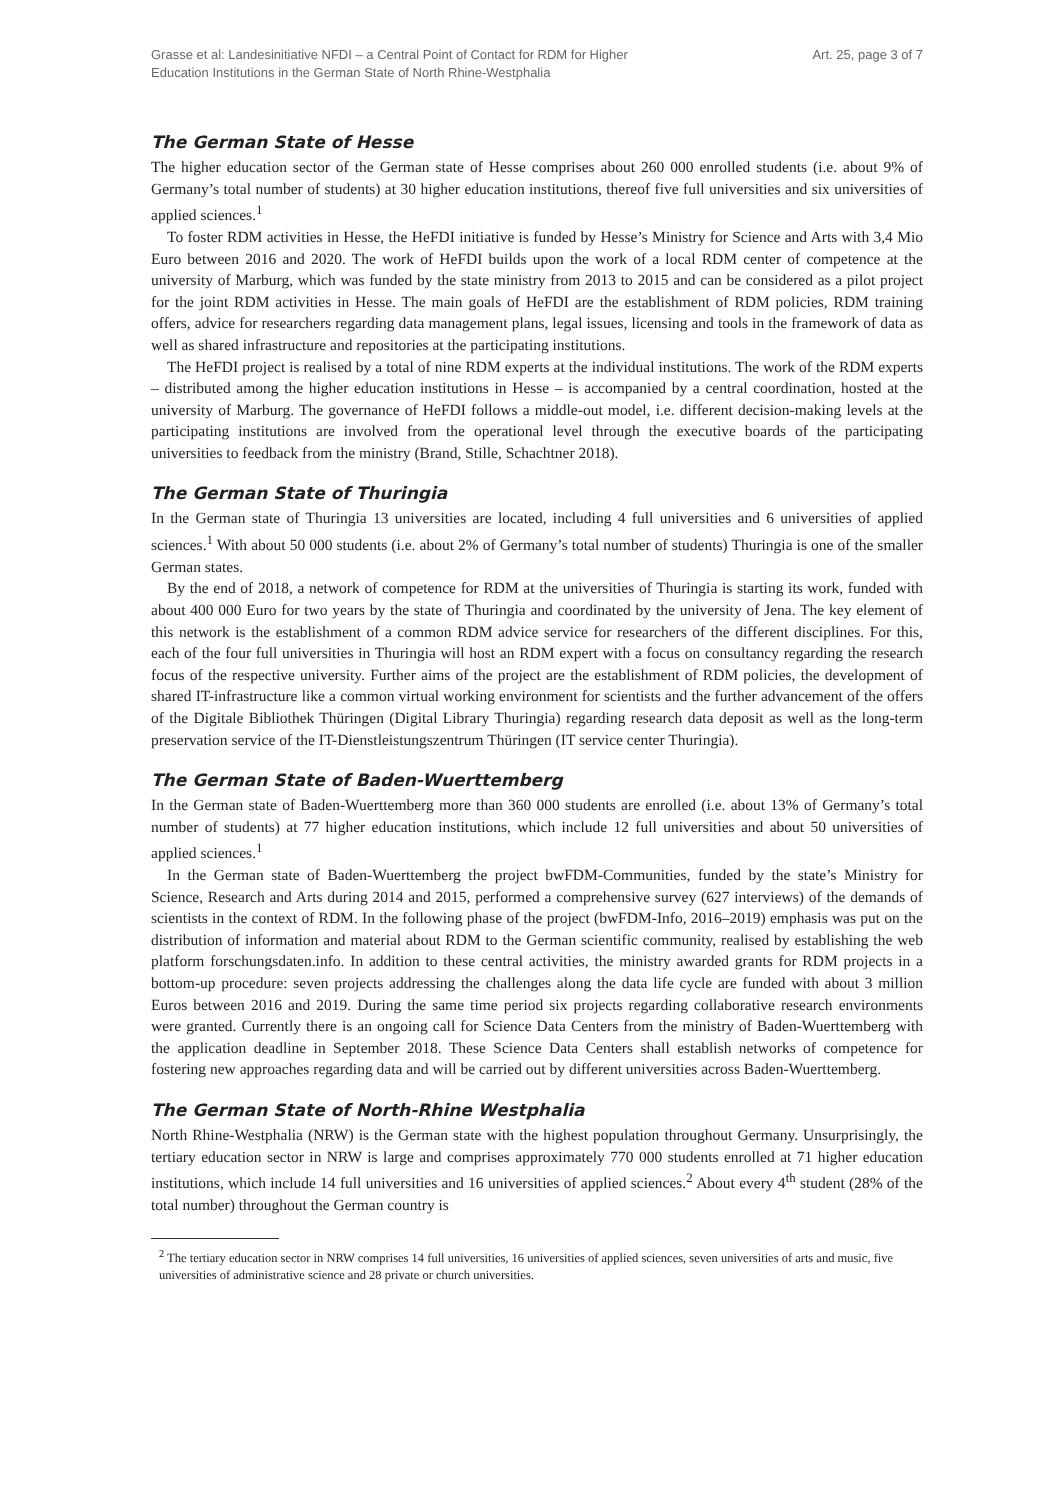Grasse et al: Landesinitiative NFDI – a Central Point of Contact for RDM for Higher
Education Institutions in the German State of North Rhine-Westphalia
Art. 25, page 3 of 7
The German State of Hesse
The higher education sector of the German state of Hesse comprises about 260 000 enrolled students (i.e. about 9% of Germany’s total number of students) at 30 higher education institutions, thereof five full universities and six universities of applied sciences.<sup>1</sup>
To foster RDM activities in Hesse, the HeFDI initiative is funded by Hesse’s Ministry for Science and Arts with 3,4 Mio Euro between 2016 and 2020. The work of HeFDI builds upon the work of a local RDM center of competence at the university of Marburg, which was funded by the state ministry from 2013 to 2015 and can be considered as a pilot project for the joint RDM activities in Hesse. The main goals of HeFDI are the establishment of RDM policies, RDM training offers, advice for researchers regarding data management plans, legal issues, licensing and tools in the framework of data as well as shared infrastructure and repositories at the participating institutions.
The HeFDI project is realised by a total of nine RDM experts at the individual institutions. The work of the RDM experts – distributed among the higher education institutions in Hesse – is accompanied by a central coordination, hosted at the university of Marburg. The governance of HeFDI follows a middle-out model, i.e. different decision-making levels at the participating institutions are involved from the operational level through the executive boards of the participating universities to feedback from the ministry (Brand, Stille, Schachtner 2018).
The German State of Thuringia
In the German state of Thuringia 13 universities are located, including 4 full universities and 6 universities of applied sciences.<sup>1</sup> With about 50 000 students (i.e. about 2% of Germany’s total number of students) Thuringia is one of the smaller German states.
By the end of 2018, a network of competence for RDM at the universities of Thuringia is starting its work, funded with about 400 000 Euro for two years by the state of Thuringia and coordinated by the university of Jena. The key element of this network is the establishment of a common RDM advice service for researchers of the different disciplines. For this, each of the four full universities in Thuringia will host an RDM expert with a focus on consultancy regarding the research focus of the respective university. Further aims of the project are the establishment of RDM policies, the development of shared IT-infrastructure like a common virtual working environment for scientists and the further advancement of the offers of the Digitale Bibliothek Thüringen (Digital Library Thuringia) regarding research data deposit as well as the long-term preservation service of the IT-Dienstleistungszentrum Thüringen (IT service center Thuringia).
The German State of Baden-Wuerttemberg
In the German state of Baden-Wuerttemberg more than 360 000 students are enrolled (i.e. about 13% of Germany’s total number of students) at 77 higher education institutions, which include 12 full universities and about 50 universities of applied sciences.<sup>1</sup>
In the German state of Baden-Wuerttemberg the project bwFDM-Communities, funded by the state’s Ministry for Science, Research and Arts during 2014 and 2015, performed a comprehensive survey (627 interviews) of the demands of scientists in the context of RDM. In the following phase of the project (bwFDM-Info, 2016–2019) emphasis was put on the distribution of information and material about RDM to the German scientific community, realised by establishing the web platform forschungsdaten.info. In addition to these central activities, the ministry awarded grants for RDM projects in a bottom-up procedure: seven projects addressing the challenges along the data life cycle are funded with about 3 million Euros between 2016 and 2019. During the same time period six projects regarding collaborative research environments were granted. Currently there is an ongoing call for Science Data Centers from the ministry of Baden-Wuerttemberg with the application deadline in September 2018. These Science Data Centers shall establish networks of competence for fostering new approaches regarding data and will be carried out by different universities across Baden-Wuerttemberg.
The German State of North-Rhine Westphalia
North Rhine-Westphalia (NRW) is the German state with the highest population throughout Germany. Unsurprisingly, the tertiary education sector in NRW is large and comprises approximately 770 000 students enrolled at 71 higher education institutions, which include 14 full universities and 16 universities of applied sciences.<sup>2</sup> About every 4<sup>th</sup> student (28% of the total number) throughout the German country is
<sup>2</sup> The tertiary education sector in NRW comprises 14 full universities, 16 universities of applied sciences, seven universities of arts and music, five universities of administrative science and 28 private or church universities.